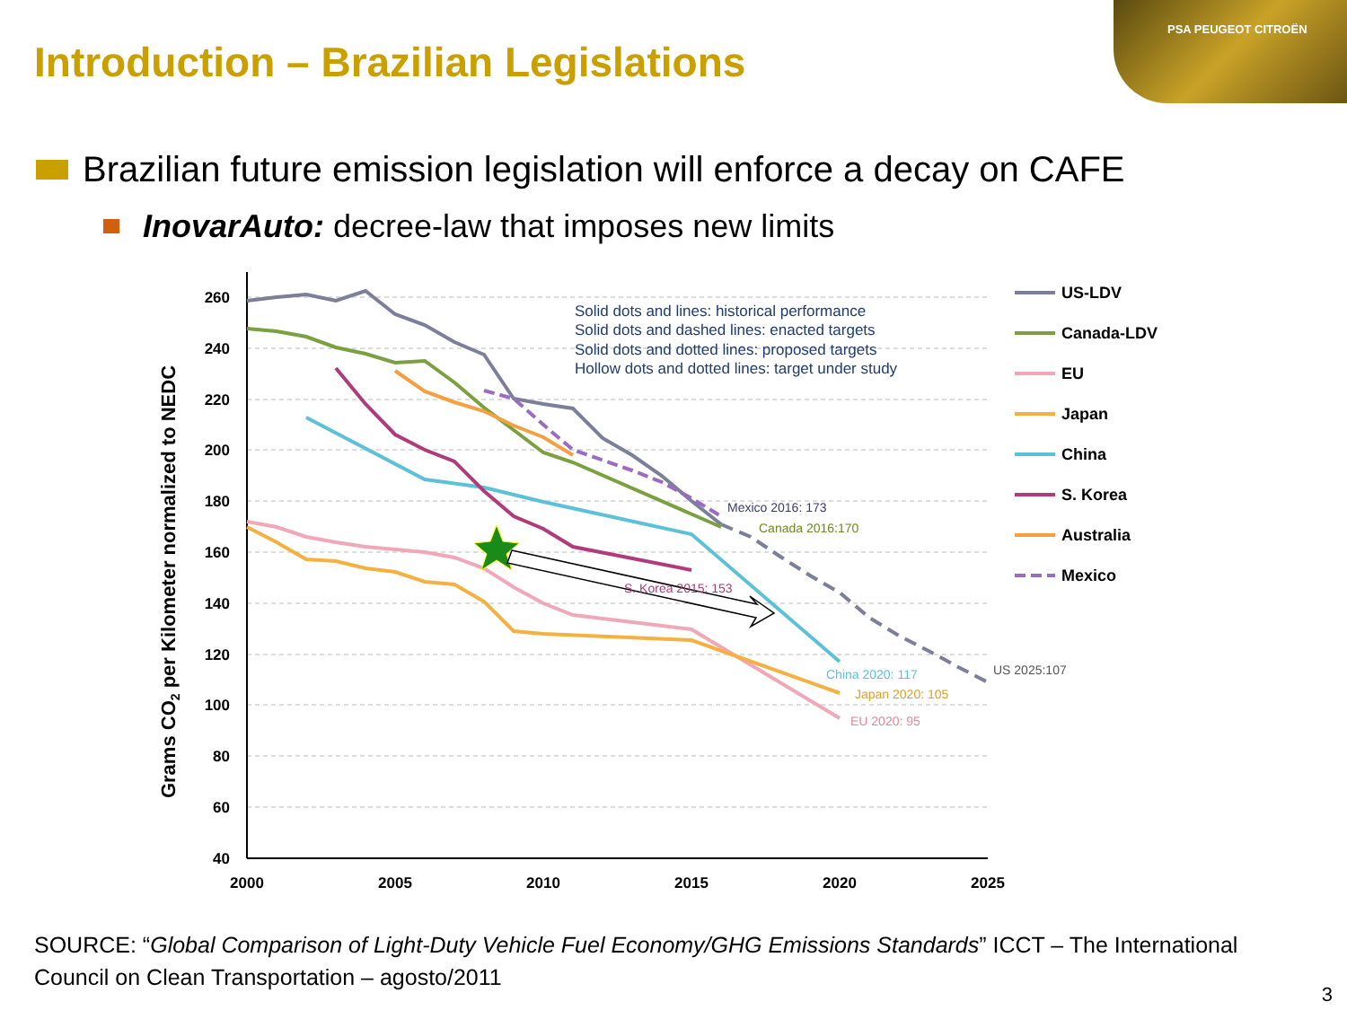PSA PEUGEOT CITROËN
Introduction – Brazilian Legislations
Brazilian future emission legislation will enforce a decay on CAFE
InovarAuto: decree-law that imposes new limits
260
240
220
200
180
160
140
120
100
80
60
40
2000
2005
2010
2015
2020
2025
Grams CO2 per Kilometer normalized to NEDC
Solid dots and lines: historical performance
Solid dots and dashed lines: enacted targets
Solid dots and dotted lines: proposed targets
Hollow dots and dotted lines: target under study
Mexico 2016: 173
Canada 2016:170
S. Korea 2015: 153
China 2020: 117
Japan 2020: 105
EU 2020: 95
US 2025:107
US-LDV
Canada-LDV
EU
Japan
China
S. Korea
Australia
Mexico
SOURCE: “Global Comparison of Light-Duty Vehicle Fuel Economy/GHG Emissions Standards” ICCT – The International Council on Clean Transportation – agosto/2011
3